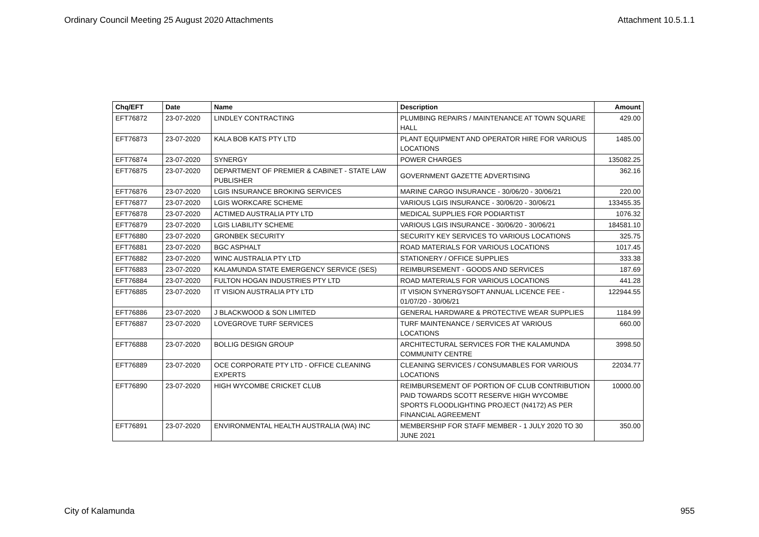Ordinary Council Meeting 25 August 2020 Attachments Attachment 10.5.1.1
| Chq/EFT | Date | Name | Description | Amount |
| --- | --- | --- | --- | --- |
| EFT76872 | 23-07-2020 | LINDLEY CONTRACTING | PLUMBING REPAIRS / MAINTENANCE AT TOWN SQUARE HALL | 429.00 |
| EFT76873 | 23-07-2020 | KALA BOB KATS PTY LTD | PLANT EQUIPMENT AND OPERATOR HIRE FOR VARIOUS LOCATIONS | 1485.00 |
| EFT76874 | 23-07-2020 | SYNERGY | POWER CHARGES | 135082.25 |
| EFT76875 | 23-07-2020 | DEPARTMENT OF PREMIER & CABINET - STATE LAW PUBLISHER | GOVERNMENT GAZETTE ADVERTISING | 362.16 |
| EFT76876 | 23-07-2020 | LGIS INSURANCE BROKING SERVICES | MARINE CARGO INSURANCE - 30/06/20 - 30/06/21 | 220.00 |
| EFT76877 | 23-07-2020 | LGIS WORKCARE SCHEME | VARIOUS LGIS INSURANCE - 30/06/20 - 30/06/21 | 133455.35 |
| EFT76878 | 23-07-2020 | ACTIMED AUSTRALIA PTY LTD | MEDICAL SUPPLIES FOR PODIARTIST | 1076.32 |
| EFT76879 | 23-07-2020 | LGIS LIABILITY SCHEME | VARIOUS LGIS INSURANCE - 30/06/20 - 30/06/21 | 184581.10 |
| EFT76880 | 23-07-2020 | GRONBEK SECURITY | SECURITY KEY SERVICES TO VARIOUS LOCATIONS | 325.75 |
| EFT76881 | 23-07-2020 | BGC ASPHALT | ROAD MATERIALS FOR VARIOUS LOCATIONS | 1017.45 |
| EFT76882 | 23-07-2020 | WINC AUSTRALIA PTY LTD | STATIONERY / OFFICE SUPPLIES | 333.38 |
| EFT76883 | 23-07-2020 | KALAMUNDA STATE EMERGENCY SERVICE (SES) | REIMBURSEMENT - GOODS AND SERVICES | 187.69 |
| EFT76884 | 23-07-2020 | FULTON HOGAN INDUSTRIES PTY LTD | ROAD MATERIALS FOR VARIOUS LOCATIONS | 441.28 |
| EFT76885 | 23-07-2020 | IT VISION AUSTRALIA PTY LTD | IT VISION SYNERGYSOFT ANNUAL LICENCE FEE - 01/07/20 - 30/06/21 | 122944.55 |
| EFT76886 | 23-07-2020 | J BLACKWOOD & SON LIMITED | GENERAL HARDWARE & PROTECTIVE WEAR SUPPLIES | 1184.99 |
| EFT76887 | 23-07-2020 | LOVEGROVE TURF SERVICES | TURF MAINTENANCE / SERVICES AT VARIOUS LOCATIONS | 660.00 |
| EFT76888 | 23-07-2020 | BOLLIG DESIGN GROUP | ARCHITECTURAL SERVICES FOR THE KALAMUNDA COMMUNITY CENTRE | 3998.50 |
| EFT76889 | 23-07-2020 | OCE CORPORATE PTY LTD - OFFICE CLEANING EXPERTS | CLEANING SERVICES / CONSUMABLES FOR VARIOUS LOCATIONS | 22034.77 |
| EFT76890 | 23-07-2020 | HIGH WYCOMBE CRICKET CLUB | REIMBURSEMENT OF PORTION OF CLUB CONTRIBUTION PAID TOWARDS SCOTT RESERVE HIGH WYCOMBE SPORTS FLOODLIGHTING PROJECT (N4172) AS PER FINANCIAL AGREEMENT | 10000.00 |
| EFT76891 | 23-07-2020 | ENVIRONMENTAL HEALTH AUSTRALIA (WA) INC | MEMBERSHIP FOR STAFF MEMBER - 1 JULY 2020 TO 30 JUNE 2021 | 350.00 |
City of Kalamunda 955